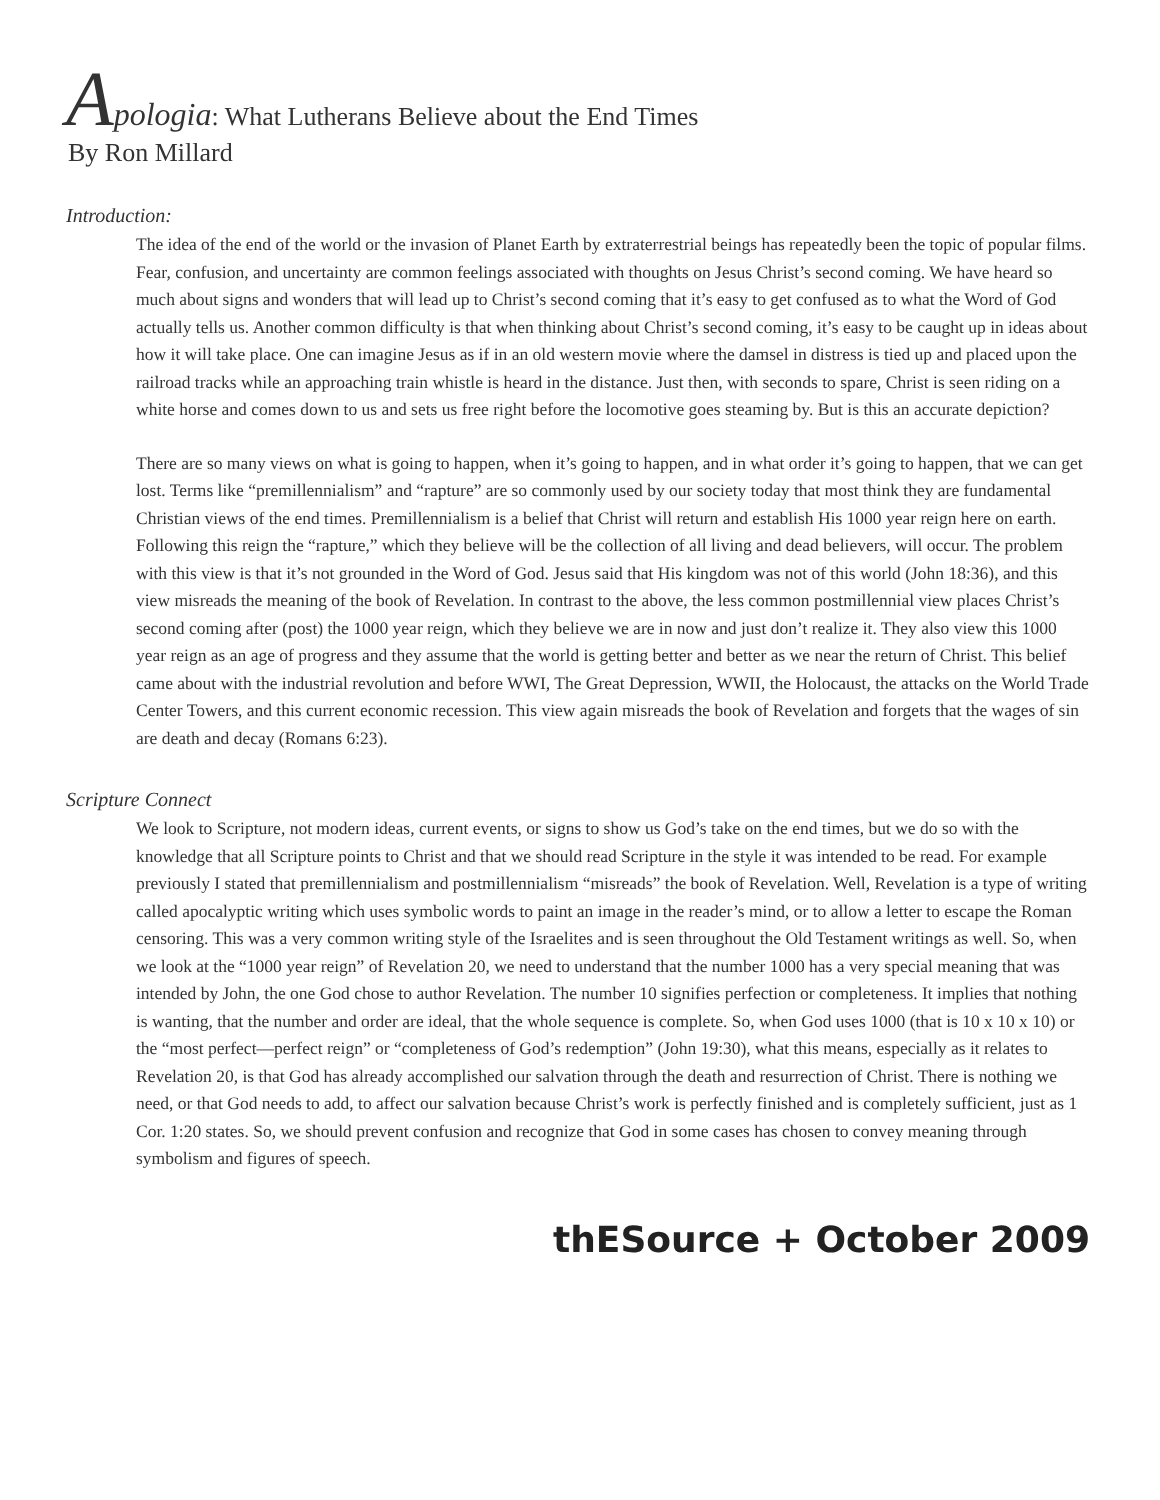Apologia: What Lutherans Believe about the End Times
By Ron Millard
Introduction:
The idea of the end of the world or the invasion of Planet Earth by extraterrestrial beings has repeatedly been the topic of popular films. Fear, confusion, and uncertainty are common feelings associated with thoughts on Jesus Christ’s second coming. We have heard so much about signs and wonders that will lead up to Christ’s second coming that it’s easy to get confused as to what the Word of God actually tells us. Another common difficulty is that when thinking about Christ’s second coming, it’s easy to be caught up in ideas about how it will take place. One can imagine Jesus as if in an old western movie where the damsel in distress is tied up and placed upon the railroad tracks while an approaching train whistle is heard in the distance. Just then, with seconds to spare, Christ is seen riding on a white horse and comes down to us and sets us free right before the locomotive goes steaming by. But is this an accurate depiction?
There are so many views on what is going to happen, when it’s going to happen, and in what order it’s going to happen, that we can get lost. Terms like “premillennialism” and “rapture” are so commonly used by our society today that most think they are fundamental Christian views of the end times. Premillennialism is a belief that Christ will return and establish His 1000 year reign here on earth. Following this reign the “rapture,” which they believe will be the collection of all living and dead believers, will occur. The problem with this view is that it’s not grounded in the Word of God. Jesus said that His kingdom was not of this world (John 18:36), and this view misreads the meaning of the book of Revelation. In contrast to the above, the less common postmillennial view places Christ’s second coming after (post) the 1000 year reign, which they believe we are in now and just don’t realize it. They also view this 1000 year reign as an age of progress and they assume that the world is getting better and better as we near the return of Christ. This belief came about with the industrial revolution and before WWI, The Great Depression, WWII, the Holocaust, the attacks on the World Trade Center Towers, and this current economic recession. This view again misreads the book of Revelation and forgets that the wages of sin are death and decay (Romans 6:23).
Scripture Connect
We look to Scripture, not modern ideas, current events, or signs to show us God’s take on the end times, but we do so with the knowledge that all Scripture points to Christ and that we should read Scripture in the style it was intended to be read. For example previously I stated that premillennialism and postmillennialism “misreads” the book of Revelation. Well, Revelation is a type of writing called apocalyptic writing which uses symbolic words to paint an image in the reader’s mind, or to allow a letter to escape the Roman censoring. This was a very common writing style of the Israelites and is seen throughout the Old Testament writings as well. So, when we look at the “1000 year reign” of Revelation 20, we need to understand that the number 1000 has a very special meaning that was intended by John, the one God chose to author Revelation. The number 10 signifies perfection or completeness. It implies that nothing is wanting, that the number and order are ideal, that the whole sequence is complete. So, when God uses 1000 (that is 10 x 10 x 10) or the “most perfect—perfect reign” or “completeness of God’s redemption” (John 19:30), what this means, especially as it relates to Revelation 20, is that God has already accomplished our salvation through the death and resurrection of Christ. There is nothing we need, or that God needs to add, to affect our salvation because Christ’s work is perfectly finished and is completely sufficient, just as 1 Cor. 1:20 states. So, we should prevent confusion and recognize that God in some cases has chosen to convey meaning through symbolism and figures of speech.
thESource + October 2009